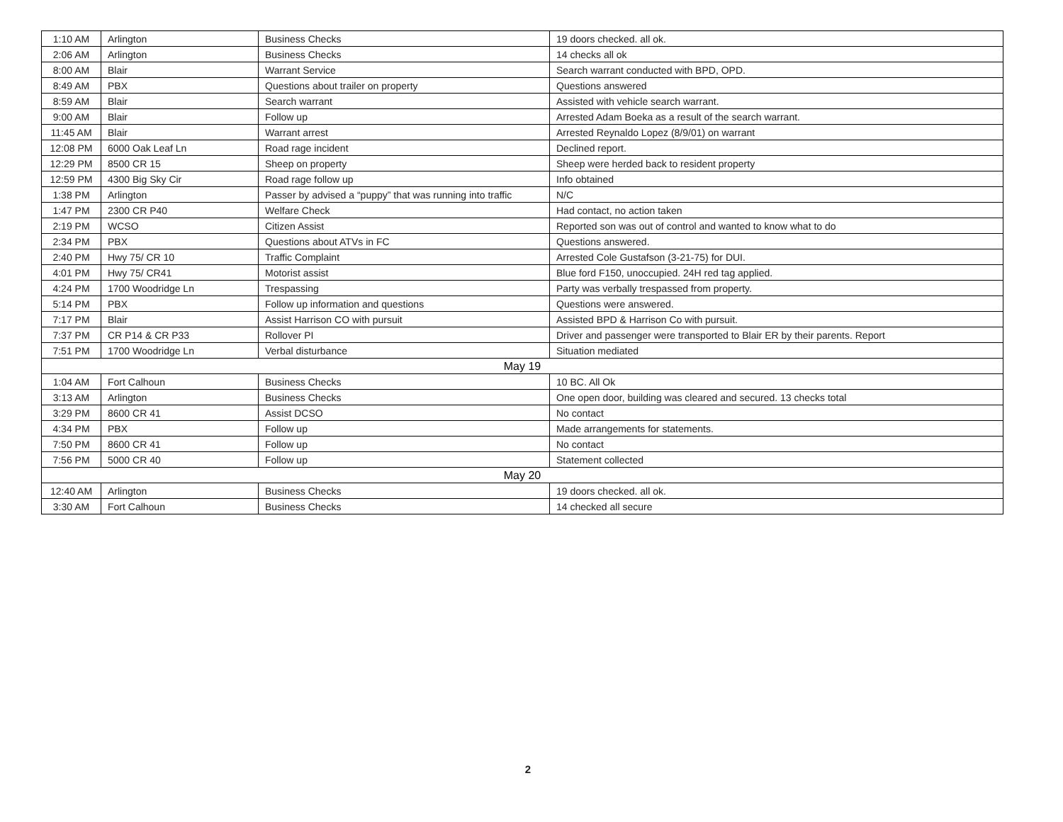| 1:10 AM | Arlington | Business Checks | 19 doors checked. all ok. |
| 2:06 AM | Arlington | Business Checks | 14 checks all ok |
| 8:00 AM | Blair | Warrant Service | Search warrant conducted with BPD, OPD. |
| 8:49 AM | PBX | Questions about trailer on property | Questions answered |
| 8:59 AM | Blair | Search warrant | Assisted with vehicle search warrant. |
| 9:00 AM | Blair | Follow up | Arrested Adam Boeka as a result of the search warrant. |
| 11:45 AM | Blair | Warrant arrest | Arrested Reynaldo Lopez (8/9/01) on warrant |
| 12:08 PM | 6000 Oak Leaf Ln | Road rage incident | Declined report. |
| 12:29 PM | 8500 CR 15 | Sheep on property | Sheep were herded back to resident property |
| 12:59 PM | 4300 Big Sky Cir | Road rage follow up | Info obtained |
| 1:38 PM | Arlington | Passer by advised a “puppy” that was running into traffic | N/C |
| 1:47 PM | 2300 CR P40 | Welfare Check | Had contact, no action taken |
| 2:19 PM | WCSO | Citizen Assist | Reported son was out of control and wanted to know what to do |
| 2:34 PM | PBX | Questions about ATVs in FC | Questions answered. |
| 2:40 PM | Hwy 75/ CR 10 | Traffic Complaint | Arrested Cole Gustafson (3-21-75) for DUI. |
| 4:01 PM | Hwy 75/ CR41 | Motorist assist | Blue ford F150, unoccupied. 24H red tag applied. |
| 4:24 PM | 1700 Woodridge Ln | Trespassing | Party was verbally trespassed from property. |
| 5:14 PM | PBX | Follow up information and questions | Questions were answered. |
| 7:17 PM | Blair | Assist Harrison CO with pursuit | Assisted BPD & Harrison Co with pursuit. |
| 7:37 PM | CR P14 & CR P33 | Rollover PI | Driver and passenger were transported to Blair ER by their parents. Report |
| 7:51 PM | 1700 Woodridge Ln | Verbal disturbance | Situation mediated |
| May 19 | | | |
| 1:04 AM | Fort Calhoun | Business Checks | 10 BC. All Ok |
| 3:13 AM | Arlington | Business Checks | One open door, building was cleared and secured. 13 checks total |
| 3:29 PM | 8600 CR 41 | Assist DCSO | No contact |
| 4:34 PM | PBX | Follow up | Made arrangements for statements. |
| 7:50 PM | 8600 CR 41 | Follow up | No contact |
| 7:56 PM | 5000 CR 40 | Follow up | Statement collected |
| May 20 | | | |
| 12:40 AM | Arlington | Business Checks | 19 doors checked. all ok. |
| 3:30 AM | Fort Calhoun | Business Checks | 14 checked all secure |
2